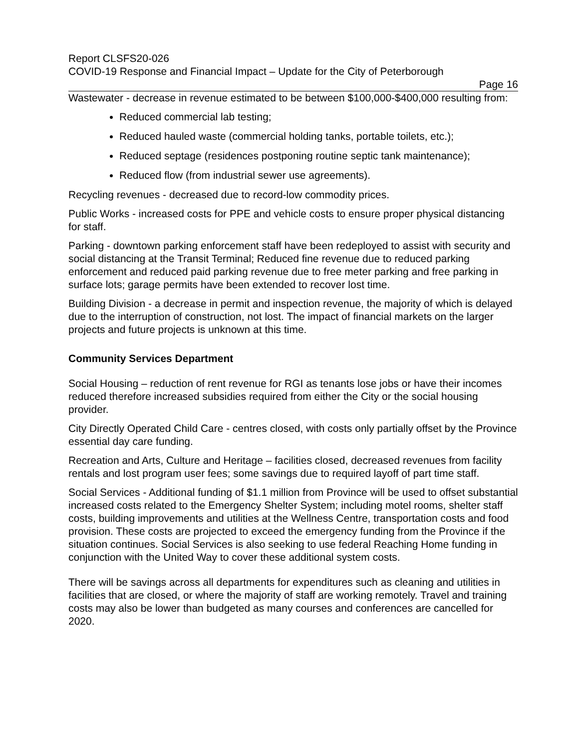Report CLSFS20-026
COVID-19 Response and Financial Impact – Update for the City of Peterborough
Page 16
Wastewater - decrease in revenue estimated to be between $100,000-$400,000 resulting from:
Reduced commercial lab testing;
Reduced hauled waste (commercial holding tanks, portable toilets, etc.);
Reduced septage (residences postponing routine septic tank maintenance);
Reduced flow (from industrial sewer use agreements).
Recycling revenues - decreased due to record-low commodity prices.
Public Works - increased costs for PPE and vehicle costs to ensure proper physical distancing for staff.
Parking - downtown parking enforcement staff have been redeployed to assist with security and social distancing at the Transit Terminal; Reduced fine revenue due to reduced parking enforcement and reduced paid parking revenue due to free meter parking and free parking in surface lots; garage permits have been extended to recover lost time.
Building Division - a decrease in permit and inspection revenue, the majority of which is delayed due to the interruption of construction, not lost. The impact of financial markets on the larger projects and future projects is unknown at this time.
Community Services Department
Social Housing – reduction of rent revenue for RGI as tenants lose jobs or have their incomes reduced therefore increased subsidies required from either the City or the social housing provider.
City Directly Operated Child Care - centres closed, with costs only partially offset by the Province essential day care funding.
Recreation and Arts, Culture and Heritage – facilities closed, decreased revenues from facility rentals and lost program user fees; some savings due to required layoff of part time staff.
Social Services - Additional funding of $1.1 million from Province will be used to offset substantial increased costs related to the Emergency Shelter System; including motel rooms, shelter staff costs, building improvements and utilities at the Wellness Centre, transportation costs and food provision. These costs are projected to exceed the emergency funding from the Province if the situation continues. Social Services is also seeking to use federal Reaching Home funding in conjunction with the United Way to cover these additional system costs.
There will be savings across all departments for expenditures such as cleaning and utilities in facilities that are closed, or where the majority of staff are working remotely. Travel and training costs may also be lower than budgeted as many courses and conferences are cancelled for 2020.